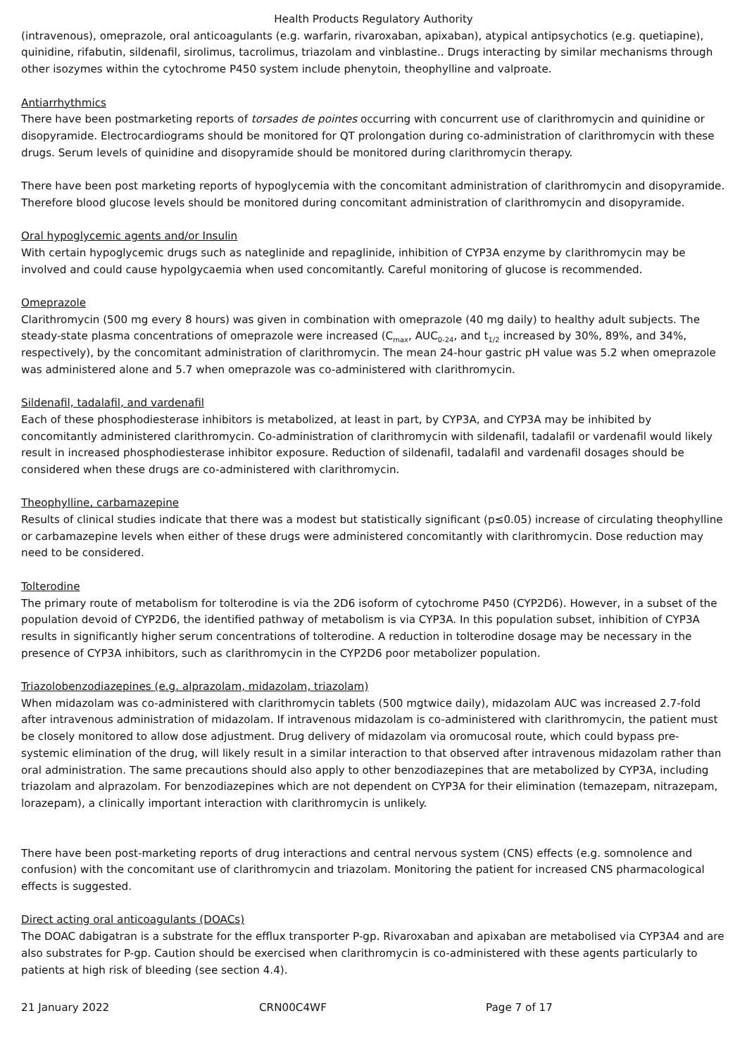Health Products Regulatory Authority
(intravenous), omeprazole, oral anticoagulants (e.g. warfarin, rivaroxaban, apixaban), atypical antipsychotics (e.g. quetiapine), quinidine, rifabutin, sildenafil, sirolimus, tacrolimus, triazolam and vinblastine.. Drugs interacting by similar mechanisms through other isozymes within the cytochrome P450 system include phenytoin, theophylline and valproate.
Antiarrhythmics
There have been postmarketing reports of torsades de pointes occurring with concurrent use of clarithromycin and quinidine or disopyramide. Electrocardiograms should be monitored for QT prolongation during co-administration of clarithromycin with these drugs. Serum levels of quinidine and disopyramide should be monitored during clarithromycin therapy.
There have been post marketing reports of hypoglycemia with the concomitant administration of clarithromycin and disopyramide. Therefore blood glucose levels should be monitored during concomitant administration of clarithromycin and disopyramide.
Oral hypoglycemic agents and/or Insulin
With certain hypoglycemic drugs such as nateglinide and repaglinide, inhibition of CYP3A enzyme by clarithromycin may be involved and could cause hypolgycaemia when used concomitantly. Careful monitoring of glucose is recommended.
Omeprazole
Clarithromycin (500 mg every 8 hours) was given in combination with omeprazole (40 mg daily) to healthy adult subjects. The steady-state plasma concentrations of omeprazole were increased (C<sub>max</sub>, AUC<sub>0-24</sub>, and t<sub>1/2</sub> increased by 30%, 89%, and 34%, respectively), by the concomitant administration of clarithromycin. The mean 24-hour gastric pH value was 5.2 when omeprazole was administered alone and 5.7 when omeprazole was co-administered with clarithromycin.
Sildenafil, tadalafil, and vardenafil
Each of these phosphodiesterase inhibitors is metabolized, at least in part, by CYP3A, and CYP3A may be inhibited by concomitantly administered clarithromycin. Co-administration of clarithromycin with sildenafil, tadalafil or vardenafil would likely result in increased phosphodiesterase inhibitor exposure. Reduction of sildenafil, tadalafil and vardenafil dosages should be considered when these drugs are co-administered with clarithromycin.
Theophylline, carbamazepine
Results of clinical studies indicate that there was a modest but statistically significant (p≤0.05) increase of circulating theophylline or carbamazepine levels when either of these drugs were administered concomitantly with clarithromycin. Dose reduction may need to be considered.
Tolterodine
The primary route of metabolism for tolterodine is via the 2D6 isoform of cytochrome P450 (CYP2D6). However, in a subset of the population devoid of CYP2D6, the identified pathway of metabolism is via CYP3A. In this population subset, inhibition of CYP3A results in significantly higher serum concentrations of tolterodine. A reduction in tolterodine dosage may be necessary in the presence of CYP3A inhibitors, such as clarithromycin in the CYP2D6 poor metabolizer population.
Triazolobenzodiazepines (e.g. alprazolam, midazolam, triazolam)
When midazolam was co-administered with clarithromycin tablets (500 mgtwice daily), midazolam AUC was increased 2.7-fold after intravenous administration of midazolam. If intravenous midazolam is co-administered with clarithromycin, the patient must be closely monitored to allow dose adjustment. Drug delivery of midazolam via oromucosal route, which could bypass pre-systemic elimination of the drug, will likely result in a similar interaction to that observed after intravenous midazolam rather than oral administration. The same precautions should also apply to other benzodiazepines that are metabolized by CYP3A, including triazolam and alprazolam. For benzodiazepines which are not dependent on CYP3A for their elimination (temazepam, nitrazepam, lorazepam), a clinically important interaction with clarithromycin is unlikely.
There have been post-marketing reports of drug interactions and central nervous system (CNS) effects (e.g. somnolence and confusion) with the concomitant use of clarithromycin and triazolam. Monitoring the patient for increased CNS pharmacological effects is suggested.
Direct acting oral anticoagulants (DOACs)
The DOAC dabigatran is a substrate for the efflux transporter P-gp. Rivaroxaban and apixaban are metabolised via CYP3A4 and are also substrates for P-gp. Caution should be exercised when clarithromycin is co-administered with these agents particularly to patients at high risk of bleeding (see section 4.4).
21 January 2022 CRN00C4WF Page 7 of 17